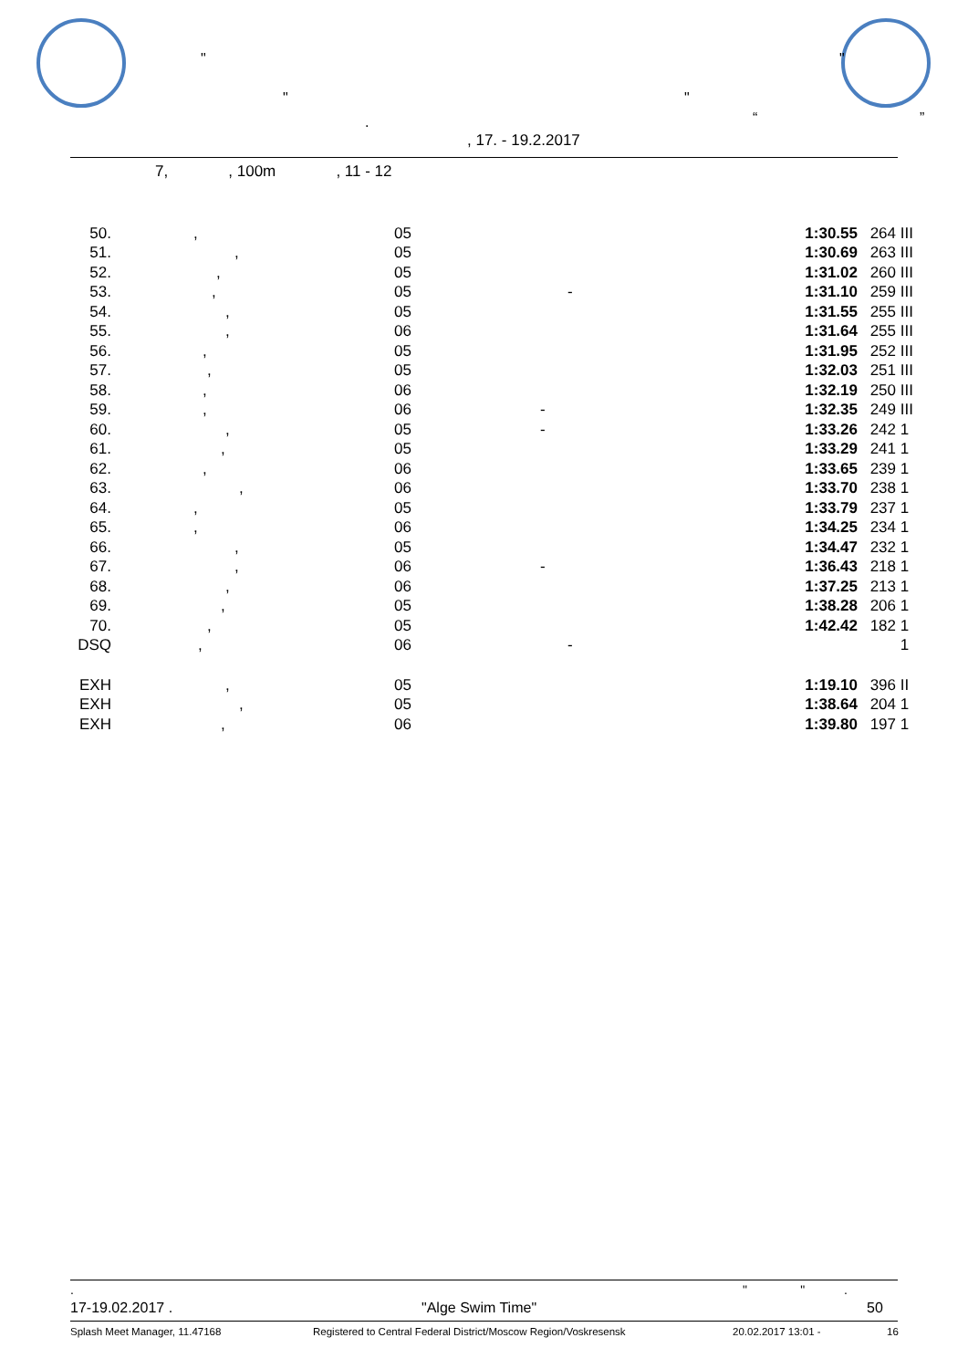"
" "
"
. “ ”
, 17. - 19.2.2017
7, , 100m , 11 - 12
| 50. | , | 05 | | 1:30.55 | 264 | III |
| 51. | , | 05 | | 1:30.69 | 263 | III |
| 52. | , | 05 | | 1:31.02 | 260 | III |
| 53. | , | 05 | - | 1:31.10 | 259 | III |
| 54. | , | 05 | | 1:31.55 | 255 | III |
| 55. | , | 06 | | 1:31.64 | 255 | III |
| 56. | , | 05 | | 1:31.95 | 252 | III |
| 57. | , | 05 | | 1:32.03 | 251 | III |
| 58. | , | 06 | | 1:32.19 | 250 | III |
| 59. | , | 06 | - | 1:32.35 | 249 | III |
| 60. | , | 05 | - | 1:33.26 | 242 | 1 |
| 61. | , | 05 | | 1:33.29 | 241 | 1 |
| 62. | , | 06 | | 1:33.65 | 239 | 1 |
| 63. | , | 06 | | 1:33.70 | 238 | 1 |
| 64. | , | 05 | | 1:33.79 | 237 | 1 |
| 65. | , | 06 | | 1:34.25 | 234 | 1 |
| 66. | , | 05 | | 1:34.47 | 232 | 1 |
| 67. | , | 06 | - | 1:36.43 | 218 | 1 |
| 68. | , | 06 | | 1:37.25 | 213 | 1 |
| 69. | , | 05 | | 1:38.28 | 206 | 1 |
| 70. | , | 05 | | 1:42.42 | 182 | 1 |
| DSQ | , | 06 | - | | | 1 |
| EXH | , | 05 | | 1:19.10 | 396 | II |
| EXH | , | 05 | | 1:38.64 | 204 | 1 |
| EXH | , | 06 | | 1:39.80 | 197 | 1 |
. " " .
17-19.02.2017 . "Alge Swim Time" 50
Splash Meet Manager, 11.47168 Registered to Central Federal District/Moscow Region/Voskresensk 20.02.2017 13:01 - 16